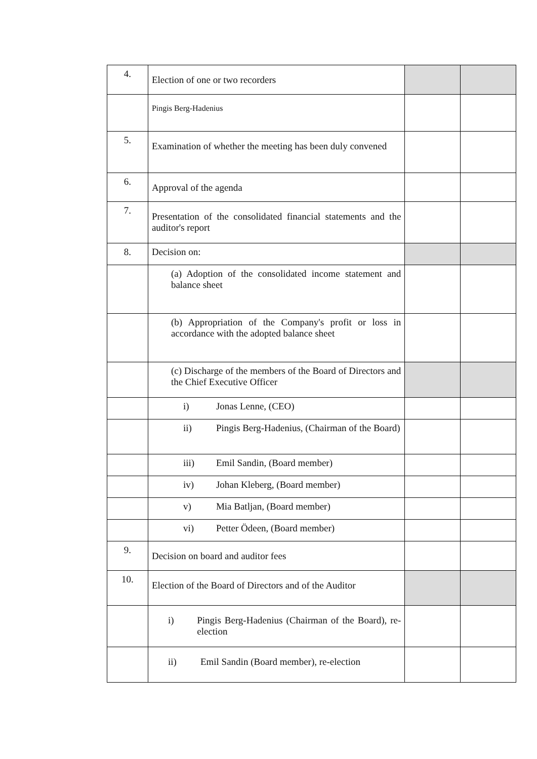| 4. | Election of one or two recorders | | |
| | Pingis Berg-Hadenius | | |
| 5. | Examination of whether the meeting has been duly convened | | |
| 6. | Approval of the agenda | | |
| 7. | Presentation of the consolidated financial statements and the auditor's report | | |
| 8. | Decision on: | | |
| | (a) Adoption of the consolidated income statement and balance sheet | | |
| | (b) Appropriation of the Company's profit or loss in accordance with the adopted balance sheet | | |
| | (c) Discharge of the members of the Board of Directors and the Chief Executive Officer | | |
| | i) Jonas Lenne, (CEO) | | |
| | ii) Pingis Berg-Hadenius, (Chairman of the Board) | | |
| | iii) Emil Sandin, (Board member) | | |
| | iv) Johan Kleberg, (Board member) | | |
| | v) Mia Batljan, (Board member) | | |
| | vi) Petter Ödeen, (Board member) | | |
| 9. | Decision on board and auditor fees | | |
| 10. | Election of the Board of Directors and of the Auditor | | |
| | i) Pingis Berg-Hadenius (Chairman of the Board), re-election | | |
| | ii) Emil Sandin (Board member), re-election | | |